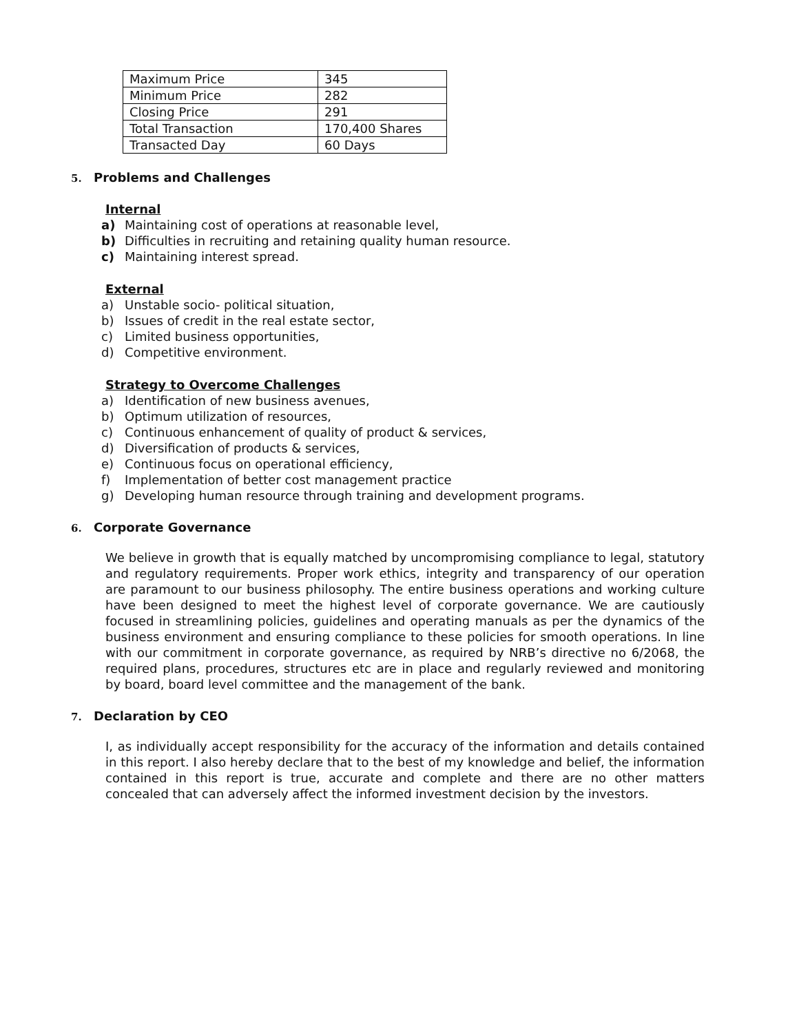| Maximum Price | 345 |
| Minimum Price | 282 |
| Closing Price | 291 |
| Total Transaction | 170,400 Shares |
| Transacted Day | 60 Days |
5. Problems and Challenges
Internal
a) Maintaining cost of operations at reasonable level,
b) Difficulties in recruiting and retaining quality human resource.
c) Maintaining interest spread.
External
a) Unstable socio- political situation,
b) Issues of credit in the real estate sector,
c) Limited business opportunities,
d) Competitive environment.
Strategy to Overcome Challenges
a) Identification of new business avenues,
b) Optimum utilization of resources,
c) Continuous enhancement of quality of product & services,
d) Diversification of products & services,
e) Continuous focus on operational efficiency,
f) Implementation of better cost management practice
g) Developing human resource through training and development programs.
6. Corporate Governance
We believe in growth that is equally matched by uncompromising compliance to legal, statutory and regulatory requirements. Proper work ethics, integrity and transparency of our operation are paramount to our business philosophy. The entire business operations and working culture have been designed to meet the highest level of corporate governance. We are cautiously focused in streamlining policies, guidelines and operating manuals as per the dynamics of the business environment and ensuring compliance to these policies for smooth operations. In line with our commitment in corporate governance, as required by NRB’s directive no 6/2068, the required plans, procedures, structures etc are in place and regularly reviewed and monitoring by board, board level committee and the management of the bank.
7. Declaration by CEO
I, as individually accept responsibility for the accuracy of the information and details contained in this report. I also hereby declare that to the best of my knowledge and belief, the information contained in this report is true, accurate and complete and there are no other matters concealed that can adversely affect the informed investment decision by the investors.